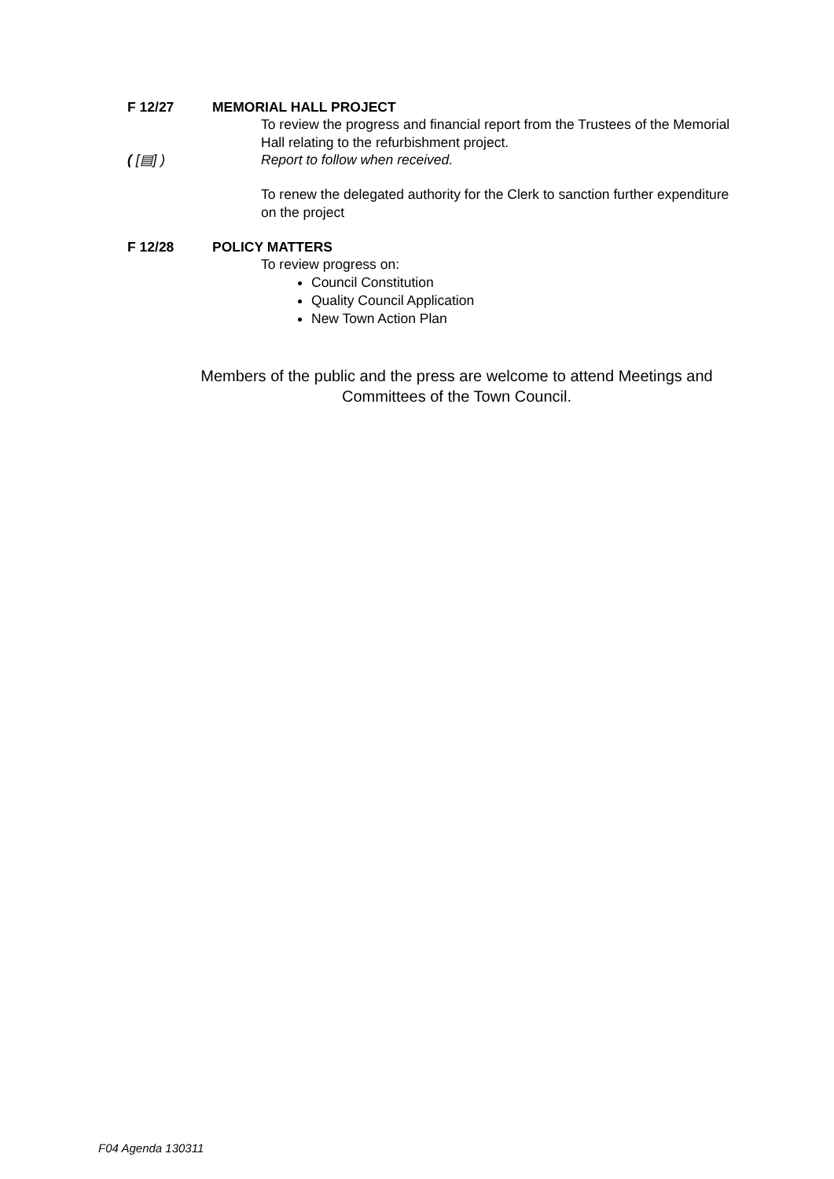F 12/27 MEMORIAL HALL PROJECT
To review the progress and financial report from the Trustees of the Memorial Hall relating to the refurbishment project.
( [▤] ) Report to follow when received.
To renew the delegated authority for the Clerk to sanction further expenditure on the project
F 12/28 POLICY MATTERS
To review progress on:
Council Constitution
Quality Council Application
New Town Action Plan
Members of the public and the press are welcome to attend Meetings and Committees of the Town Council.
F04 Agenda 130311